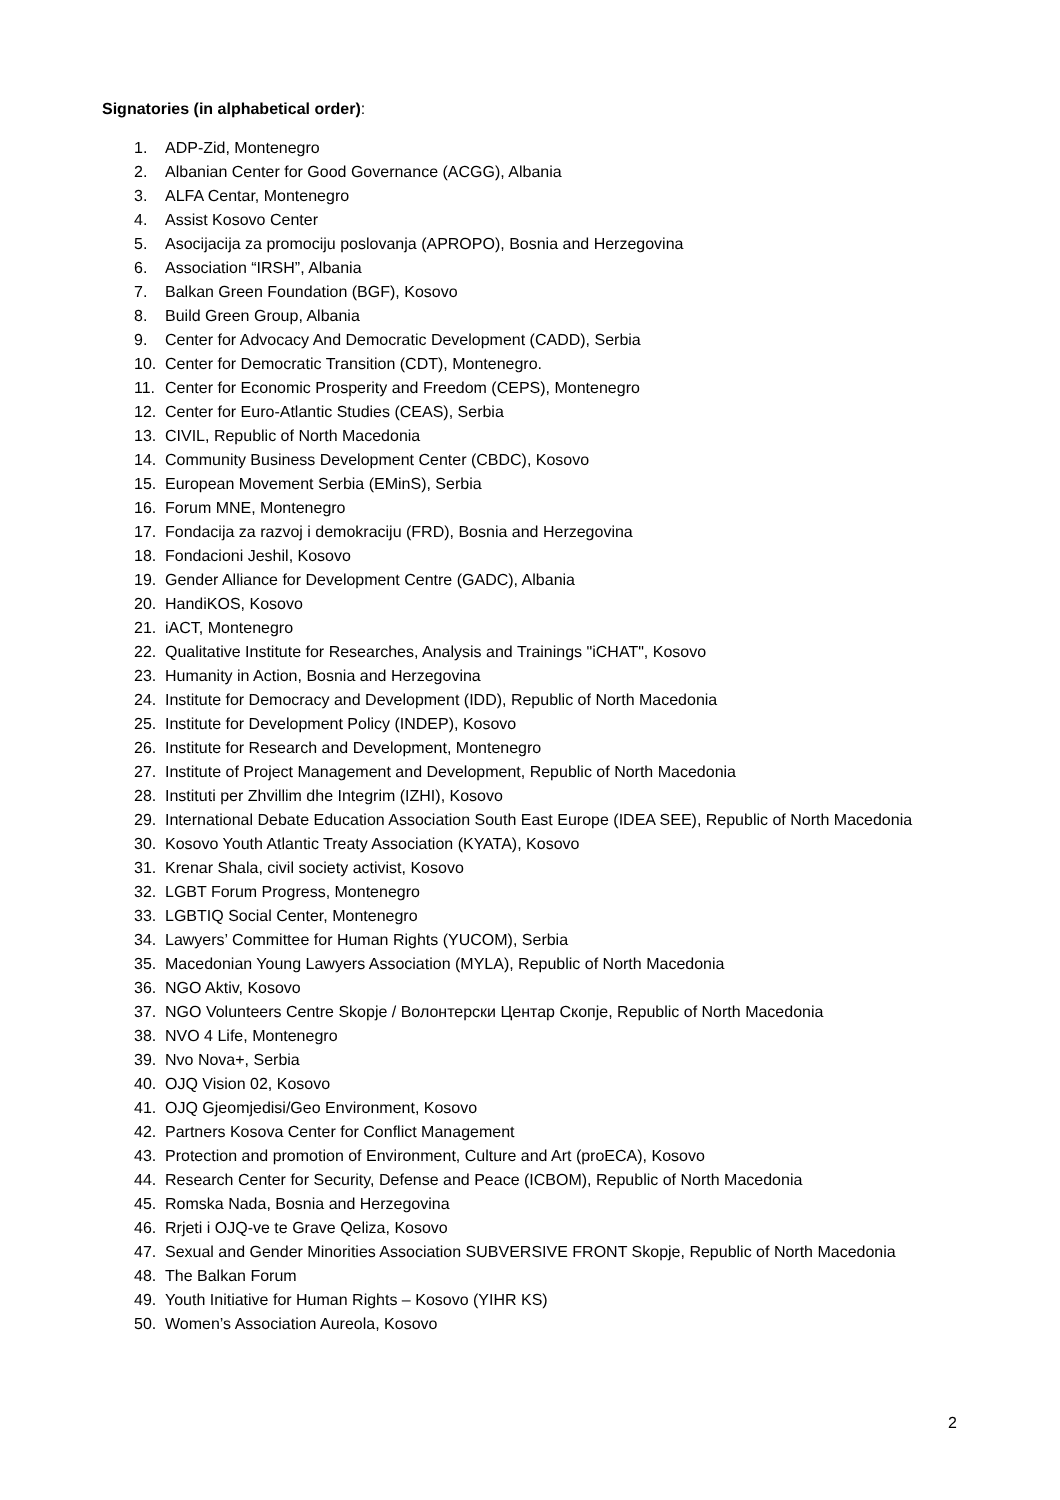Signatories (in alphabetical order):
1. ADP-Zid, Montenegro
2. Albanian Center for Good Governance (ACGG), Albania
3. ALFA Centar, Montenegro
4. Assist Kosovo Center
5. Asocijacija za promociju poslovanja (APROPO), Bosnia and Herzegovina
6. Association “IRSH”, Albania
7. Balkan Green Foundation (BGF), Kosovo
8. Build Green Group, Albania
9. Center for Advocacy And Democratic Development (CADD), Serbia
10. Center for Democratic Transition (CDT), Montenegro.
11. Center for Economic Prosperity and Freedom (CEPS), Montenegro
12. Center for Euro-Atlantic Studies (CEAS), Serbia
13. CIVIL, Republic of North Macedonia
14. Community Business Development Center (CBDC), Kosovo
15. European Movement Serbia (EMinS), Serbia
16. Forum MNE, Montenegro
17. Fondacija za razvoj i demokraciju (FRD), Bosnia and Herzegovina
18. Fondacioni Jeshil, Kosovo
19. Gender Alliance for Development Centre (GADC), Albania
20. HandiKOS, Kosovo
21. iACT, Montenegro
22. Qualitative Institute for Researches, Analysis and Trainings "iCHAT", Kosovo
23. Humanity in Action, Bosnia and Herzegovina
24. Institute for Democracy and Development (IDD), Republic of North Macedonia
25. Institute for Development Policy (INDEP), Kosovo
26. Institute for Research and Development, Montenegro
27. Institute of Project Management and Development, Republic of North Macedonia
28. Instituti per Zhvillim dhe Integrim (IZHI), Kosovo
29. International Debate Education Association South East Europe (IDEA SEE), Republic of North Macedonia
30. Kosovo Youth Atlantic Treaty Association (KYATA), Kosovo
31. Krenar Shala, civil society activist, Kosovo
32. LGBT Forum Progress, Montenegro
33. LGBTIQ Social Center, Montenegro
34. Lawyers’ Committee for Human Rights (YUCOM), Serbia
35. Macedonian Young Lawyers Association (MYLA), Republic of North Macedonia
36. NGO Aktiv, Kosovo
37. NGO Volunteers Centre Skopje / Волонтерски Центар Скопје, Republic of North Macedonia
38. NVO 4 Life, Montenegro
39. Nvo Nova+, Serbia
40. OJQ Vision 02, Kosovo
41. OJQ Gjeomjedisi/Geo Environment, Kosovo
42. Partners Kosova Center for Conflict Management
43. Protection and promotion of Environment, Culture and Art (proECA), Kosovo
44. Research Center for Security, Defense and Peace (ICBOM), Republic of North Macedonia
45. Romska Nada, Bosnia and Herzegovina
46. Rrjeti i OJQ-ve te Grave Qeliza, Kosovo
47. Sexual and Gender Minorities Association SUBVERSIVE FRONT Skopje, Republic of North Macedonia
48. The Balkan Forum
49. Youth Initiative for Human Rights – Kosovo (YIHR KS)
50. Women’s Association Aureola, Kosovo
2